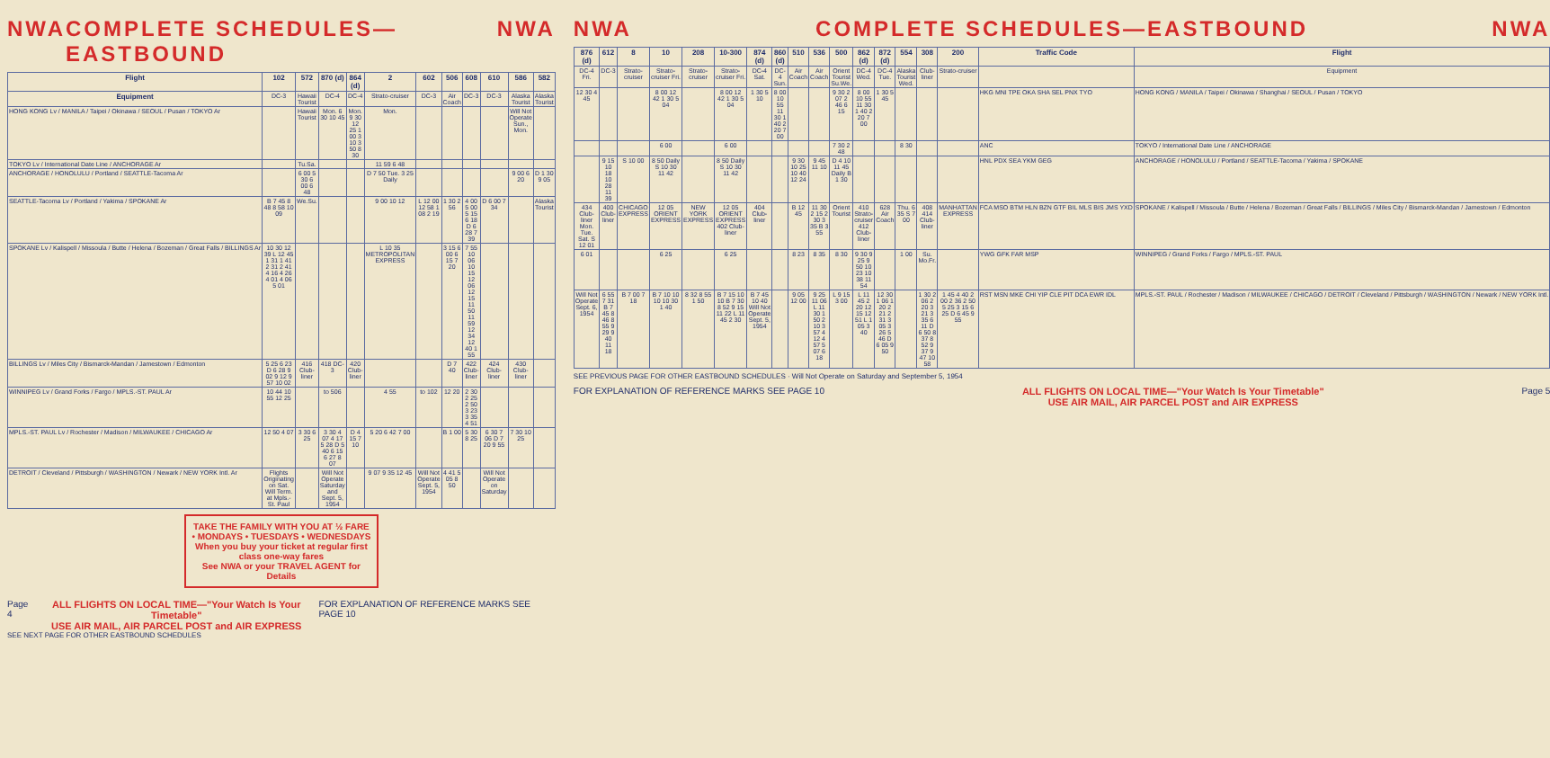NWA COMPLETE SCHEDULES—EASTBOUND NWA
| Flight | 102 | 572 | 870 (d) | 864 (d) | 2 | 602 | 506 | 608 | 610 | 586 | 582 |
| --- | --- | --- | --- | --- | --- | --- | --- | --- | --- | --- | --- |
| Equipment | DC-3 | Hawaii Tourist | DC-4 | DC-4 | Strato-cruiser | DC-3 | Air Coach | DC-3 | DC-3 | Alaska Tourist | Alaska Tourist |
| HONG KONG Lv / MANILA / Taipei / Okinawa / SEOUL / Pusan / TOKYO Ar | | Hawaii Tourist | Mon. 6 30 10 45 | Mon. 9 30 12 25 1 00 3 10 3 50 8 30 | Mon. | | | | | Will Not Operate Sun., Mon. | |
| TOKYO Lv / International Date Line / ANCHORAGE Ar | | Tu.Sa. | | | 11 59 6 48 | | | | | | |
| ANCHORAGE / HONOLULU / Portland / SEATTLE-Tacoma Ar | | 6 00 5 30 6 00 6 48 | | | D 7 50 Tue. 3 25 Daily | | | | | 9 00 6 20 | D 1 30 9 05 |
| SEATTLE-Tacoma Lv / Portland / Yakima / SPOKANE Ar | B 7 45 8 48 8 58 10 09 | We.Su. | | | 9 00 10 12 | L 12 00 12 58 1 08 2 19 | 1 30 2 56 | 4 00 5 00 5 15 6 18 D 6 28 7 39 | D 6 00 7 34 | | Alaska Tourist |
| SPOKANE Lv / Kalispell / Missoula / Butte / Helena / Bozeman / Great Falls / BILLINGS Ar | 10 30 12 39 L 12 45 1 31 1 41 2 31 2 41 4 16 4 26 4 01 4 06 5 01 | | | | L 10 35 METROPOLITAN EXPRESS | | 3 15 6 00 6 15 7 20 | 7 55 10 06 10 15 12 06 12 15 11 50 11 59 12 34 12 40 1 55 | | | |
| BILLINGS Lv / Miles City / Bismarck-Mandan / Jamestown / Edmonton | 5 25 6 23 D 6 28 9 02 9 12 9 57 10 02 | 416 Club-liner | 418 DC-3 | 420 Club-liner | | | D 7 40 | 422 Club-liner | 424 Club-liner | 430 Club-liner | |
| WINNIPEG Lv / Grand Forks / Fargo / MPLS.-ST. PAUL Ar | 10 44 10 55 12 25 | | to 506 | | 4 55 | to 102 | 12 20 | 2 30 2 25 2 50 3 23 3 35 4 51 | | | |
| MPLS.-ST. PAUL Lv / Rochester / Madison / MILWAUKEE / CHICAGO Ar | 12 50 4 07 | 3 30 6 25 | 3 30 4 07 4 17 5 28 D 5 40 6 15 6 27 8 07 | D 4 15 7 10 | 5 20 6 42 7 00 | | B 1 00 | 5 30 8 25 | 6 30 7 06 D 7 20 9 55 | 7 30 10 25 | |
| DETROIT / Cleveland / Pittsburgh / WASHINGTON / Newark / NEW YORK Intl. Ar | Flights Originating on Sat. Will Term. at Mpls.-St. Paul | | Will Not Operate Saturday and Sept. 5, 1954 | | 9 07 9 35 12 45 | Will Not Operate Sept. 5, 1954 | 4 41 5 05 8 50 | | Will Not Operate on Saturday | | |
TAKE THE FAMILY WITH YOU AT ½ FARE • MONDAYS • TUESDAYS • WEDNESDAYS
When you buy your ticket at regular first class one-way fares
See NWA or your TRAVEL AGENT for Details
Page 4 ALL FLIGHTS ON LOCAL TIME—"Your Watch Is Your Timetable"
USE AIR MAIL, AIR PARCEL POST and AIR EXPRESS FOR EXPLANATION OF REFERENCE MARKS SEE PAGE 10
SEE NEXT PAGE FOR OTHER EASTBOUND SCHEDULES
NWA COMPLETE SCHEDULES—EASTBOUND NWA
| 876 (d) | 612 | 8 | 10 | 208 | 10-300 | 874 (d) | 860 (d) | 510 | 536 | 500 | 862 (d) | 872 (d) | 554 | 308 | 200 | Traffic Code | Flight |
| --- | --- | --- | --- | --- | --- | --- | --- | --- | --- | --- | --- | --- | --- | --- | --- | --- | --- |
| DC-4 Fri. | DC-3 | Strato-cruiser | Strato-cruiser Fri. | Strato-cruiser | Strato-cruiser Fri. | DC-4 Sat. | DC-4 Sun. | Air Coach | Air Coach | Orient Tourist Su.We. | DC-4 Wed. | DC-4 Tue. | Alaska Tourist Wed. | Club-liner | Strato-cruiser | | Equipment |
| 12 30 4 45 | | | 8 00 12 42 1 30 5 04 | | 8 00 12 42 1 30 5 04 | 1 30 5 10 | 8 00 10 55 11 30 1 40 2 20 7 00 | | | 9 30 2 07 2 46 6 15 | 8 00 10 55 11 30 1 40 2 20 7 00 | 1 30 5 45 | | | | HKG MNI TPE OKA SHA SEL PNX TYO | HONG KONG / MANILA / Taipei / Okinawa / Shanghai / SEOUL / Pusan / TOKYO |
| | | | 6 00 | | 6 00 | | | | | 7 30 2 48 | | | 8 30 | | | ANC | TOKYO / International Date Line / ANCHORAGE |
| | 9 15 10 18 10 28 11 39 | S 10 00 | 8 50 Daily S 10 30 11 42 | | 8 50 Daily S 10 30 11 42 | | | 9 30 10 25 10 40 12 24 | 9 45 11 10 | D 4 10 11 45 Daily B 1 30 | | | | | | HNL PDX SEA YKM GEG | ANCHORAGE / HONOLULU / Portland / SEATTLE-Tacoma / Yakima / SPOKANE |
| 434 Club-liner Mon. Tue. Sat. S 12 01 | 400 Club-liner | CHICAGO EXPRESS | 12 05 ORIENT EXPRESS | NEW YORK EXPRESS | 12 05 ORIENT EXPRESS 402 Club-liner | 404 Club-liner | | B 12 45 | 11 30 2 15 2 30 3 35 B 3 55 | Orient Tourist | 410 Strato-cruiser 412 Club-liner | 628 Air Coach | Thu. 6 35 S 7 00 | 408 414 Club-liner | MANHATTAN EXPRESS | FCA MSO BTM HLN BZN GTF BIL MLS BIS JMS YXD | SPOKANE / Kalispell / Missoula / Butte / Helena / Bozeman / Great Falls / BILLINGS / Miles City / Bismarck-Mandan / Jamestown / Edmonton |
| 6 01 | | | 6 25 | | 6 25 | | | 8 23 | 8 35 | 8 30 | 9 30 9 25 9 50 10 23 10 38 11 54 | | 1 00 | Su. Mo.Fr. | | YWG GFK FAR MSP | WINNIPEG / Grand Forks / Fargo / MPLS.-ST. PAUL |
| Will Not Operate Sept. 6, 1954 | 6 55 7 31 B 7 45 8 46 8 55 9 29 9 40 11 18 | B 7 00 7 18 | B 7 10 10 10 10 30 1 40 | 8 32 8 55 1 50 | B 7 15 10 10 B 7 30 8 52 9 15 11 22 L 11 45 2 30 | B 7 45 10 40 Will Not Operate Sept. 5, 1954 | | 9 05 12 00 | 9 25 11 06 L 11 30 1 50 2 10 3 57 4 12 4 57 5 07 6 18 | L 9 15 3 00 | L 11 45 2 20 12 15 12 51 L 1 05 3 40 | 12 30 1 06 1 20 2 21 2 31 3 05 3 26 5 46 D 6 05 9 50 | | 1 30 2 06 2 20 3 21 3 35 6 11 D 6 50 8 37 8 52 9 37 9 47 10 58 | 1 45 4 40 2 00 2 36 2 50 5 25 3 15 6 25 D 6 45 9 55 | RST MSN MKE CHI YIP CLE PIT DCA EWR IDL | MPLS.-ST. PAUL / Rochester / Madison / MILWAUKEE / CHICAGO / DETROIT / Cleveland / Pittsburgh / WASHINGTON / Newark / NEW YORK Intl. |
SEE PREVIOUS PAGE FOR OTHER EASTBOUND SCHEDULES · Will Not Operate on Saturday and September 5, 1954
FOR EXPLANATION OF REFERENCE MARKS SEE PAGE 10 ALL FLIGHTS ON LOCAL TIME—"Your Watch Is Your Timetable"
USE AIR MAIL, AIR PARCEL POST and AIR EXPRESS Page 5